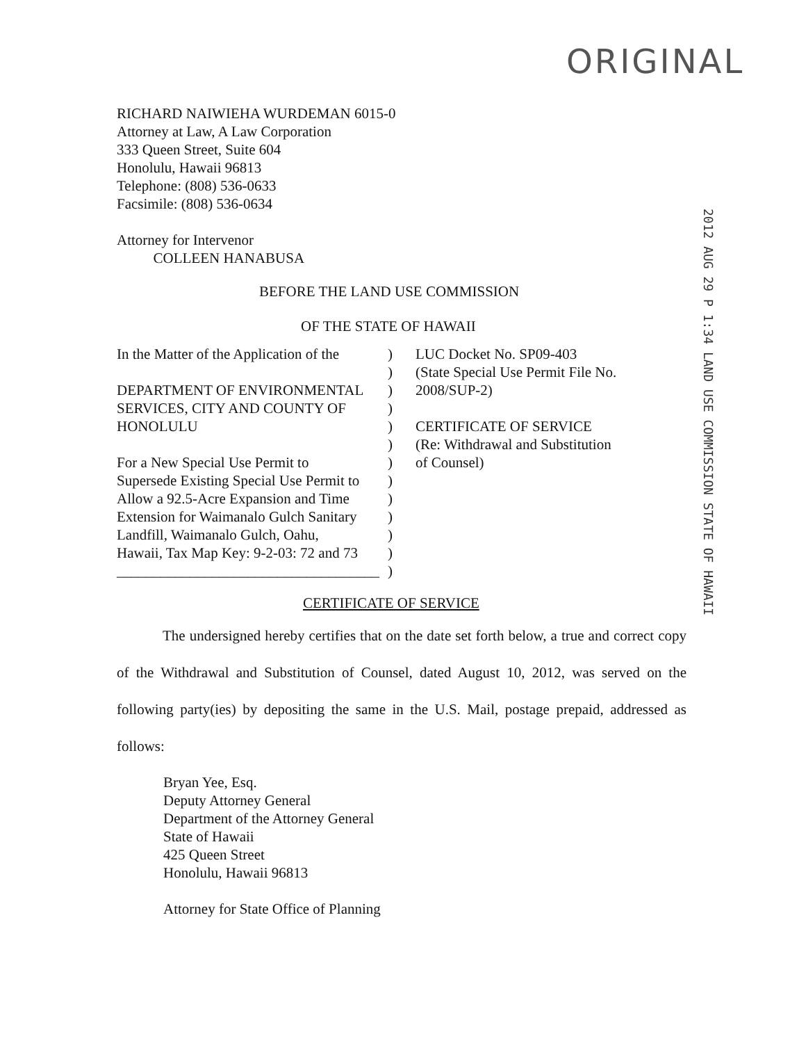ORIGINAL
2012 AUG 29 P 1:34 LAND USE COMMISSION STATE OF HAWAII
RICHARD NAIWIEHA WURDEMAN 6015-0
Attorney at Law, A Law Corporation
333 Queen Street, Suite 604
Honolulu, Hawaii 96813
Telephone: (808) 536-0633
Facsimile: (808) 536-0634
Attorney for Intervenor
COLLEEN HANABUSA
BEFORE THE LAND USE COMMISSION
OF THE STATE OF HAWAII
In the Matter of the Application of the
DEPARTMENT OF ENVIRONMENTAL
SERVICES, CITY AND COUNTY OF
HONOLULU
For a New Special Use Permit to
Supersede Existing Special Use Permit to
Allow a 92.5-Acre Expansion and Time
Extension for Waimanalo Gulch Sanitary
Landfill, Waimanalo Gulch, Oahu,
Hawaii, Tax Map Key: 9-2-03: 72 and 73
____________________________________
)
)
)
)
)
)
)
)
)
)
)
)
)
LUC Docket No. SP09-403
(State Special Use Permit File No.
2008/SUP-2)
CERTIFICATE OF SERVICE
(Re: Withdrawal and Substitution
of Counsel)
CERTIFICATE OF SERVICE
The undersigned hereby certifies that on the date set forth below, a true and correct copy of the Withdrawal and Substitution of Counsel, dated August 10, 2012, was served on the following party(ies) by depositing the same in the U.S. Mail, postage prepaid, addressed as follows:
Bryan Yee, Esq.
Deputy Attorney General
Department of the Attorney General
State of Hawaii
425 Queen Street
Honolulu, Hawaii 96813
Attorney for State Office of Planning